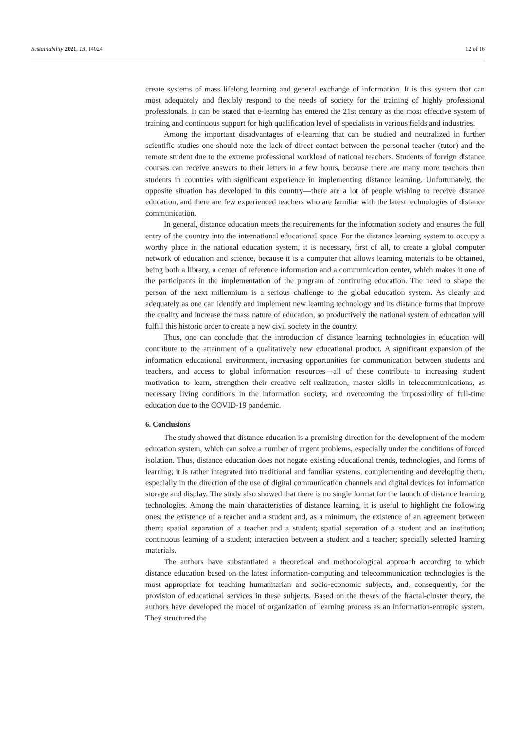Sustainability 2021, 13, 14024 12 of 16
create systems of mass lifelong learning and general exchange of information. It is this system that can most adequately and flexibly respond to the needs of society for the training of highly professional professionals. It can be stated that e-learning has entered the 21st century as the most effective system of training and continuous support for high qualification level of specialists in various fields and industries.
Among the important disadvantages of e-learning that can be studied and neutralized in further scientific studies one should note the lack of direct contact between the personal teacher (tutor) and the remote student due to the extreme professional workload of national teachers. Students of foreign distance courses can receive answers to their letters in a few hours, because there are many more teachers than students in countries with significant experience in implementing distance learning. Unfortunately, the opposite situation has developed in this country—there are a lot of people wishing to receive distance education, and there are few experienced teachers who are familiar with the latest technologies of distance communication.
In general, distance education meets the requirements for the information society and ensures the full entry of the country into the international educational space. For the distance learning system to occupy a worthy place in the national education system, it is necessary, first of all, to create a global computer network of education and science, because it is a computer that allows learning materials to be obtained, being both a library, a center of reference information and a communication center, which makes it one of the participants in the implementation of the program of continuing education. The need to shape the person of the next millennium is a serious challenge to the global education system. As clearly and adequately as one can identify and implement new learning technology and its distance forms that improve the quality and increase the mass nature of education, so productively the national system of education will fulfill this historic order to create a new civil society in the country.
Thus, one can conclude that the introduction of distance learning technologies in education will contribute to the attainment of a qualitatively new educational product. A significant expansion of the information educational environment, increasing opportunities for communication between students and teachers, and access to global information resources—all of these contribute to increasing student motivation to learn, strengthen their creative self-realization, master skills in telecommunications, as necessary living conditions in the information society, and overcoming the impossibility of full-time education due to the COVID-19 pandemic.
6. Conclusions
The study showed that distance education is a promising direction for the development of the modern education system, which can solve a number of urgent problems, especially under the conditions of forced isolation. Thus, distance education does not negate existing educational trends, technologies, and forms of learning; it is rather integrated into traditional and familiar systems, complementing and developing them, especially in the direction of the use of digital communication channels and digital devices for information storage and display. The study also showed that there is no single format for the launch of distance learning technologies. Among the main characteristics of distance learning, it is useful to highlight the following ones: the existence of a teacher and a student and, as a minimum, the existence of an agreement between them; spatial separation of a teacher and a student; spatial separation of a student and an institution; continuous learning of a student; interaction between a student and a teacher; specially selected learning materials.
The authors have substantiated a theoretical and methodological approach according to which distance education based on the latest information-computing and telecommunication technologies is the most appropriate for teaching humanitarian and socio-economic subjects, and, consequently, for the provision of educational services in these subjects. Based on the theses of the fractal-cluster theory, the authors have developed the model of organization of learning process as an information-entropic system. They structured the